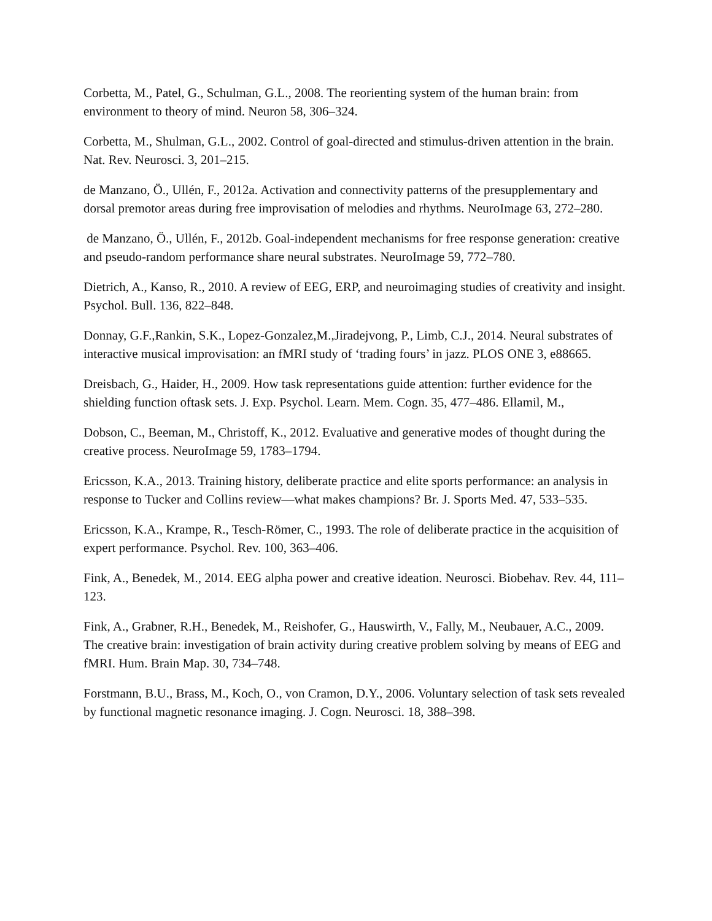Corbetta, M., Patel, G., Schulman, G.L., 2008. The reorienting system of the human brain: from environment to theory of mind. Neuron 58, 306–324.
Corbetta, M., Shulman, G.L., 2002. Control of goal-directed and stimulus-driven attention in the brain. Nat. Rev. Neurosci. 3, 201–215.
de Manzano, Ö., Ullén, F., 2012a. Activation and connectivity patterns of the presupplementary and dorsal premotor areas during free improvisation of melodies and rhythms. NeuroImage 63, 272–280.
de Manzano, Ö., Ullén, F., 2012b. Goal-independent mechanisms for free response generation: creative and pseudo-random performance share neural substrates. NeuroImage 59, 772–780.
Dietrich, A., Kanso, R., 2010. A review of EEG, ERP, and neuroimaging studies of creativity and insight. Psychol. Bull. 136, 822–848.
Donnay, G.F.,Rankin, S.K., Lopez-Gonzalez,M.,Jiradejvong, P., Limb, C.J., 2014. Neural substrates of interactive musical improvisation: an fMRI study of ‘trading fours’ in jazz. PLOS ONE 3, e88665.
Dreisbach, G., Haider, H., 2009. How task representations guide attention: further evidence for the shielding function oftask sets. J. Exp. Psychol. Learn. Mem. Cogn. 35, 477–486. Ellamil, M.,
Dobson, C., Beeman, M., Christoff, K., 2012. Evaluative and generative modes of thought during the creative process. NeuroImage 59, 1783–1794.
Ericsson, K.A., 2013. Training history, deliberate practice and elite sports performance: an analysis in response to Tucker and Collins review—what makes champions? Br. J. Sports Med. 47, 533–535.
Ericsson, K.A., Krampe, R., Tesch-Römer, C., 1993. The role of deliberate practice in the acquisition of expert performance. Psychol. Rev. 100, 363–406.
Fink, A., Benedek, M., 2014. EEG alpha power and creative ideation. Neurosci. Biobehav. Rev. 44, 111–123.
Fink, A., Grabner, R.H., Benedek, M., Reishofer, G., Hauswirth, V., Fally, M., Neubauer, A.C., 2009. The creative brain: investigation of brain activity during creative problem solving by means of EEG and fMRI. Hum. Brain Map. 30, 734–748.
Forstmann, B.U., Brass, M., Koch, O., von Cramon, D.Y., 2006. Voluntary selection of task sets revealed by functional magnetic resonance imaging. J. Cogn. Neurosci. 18, 388–398.